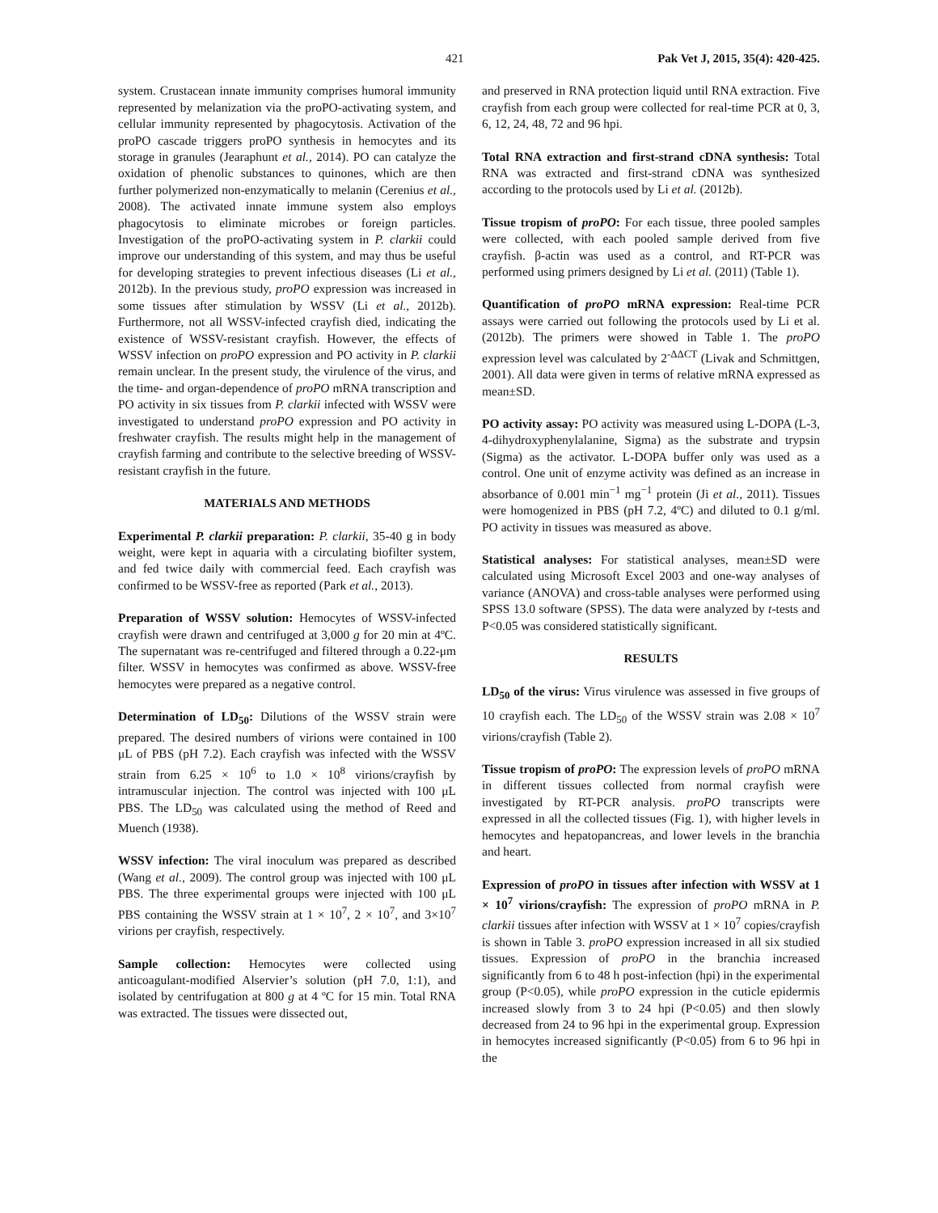421 Pak Vet J, 2015, 35(4): 420-425.
system. Crustacean innate immunity comprises humoral immunity represented by melanization via the proPO-activating system, and cellular immunity represented by phagocytosis. Activation of the proPO cascade triggers proPO synthesis in hemocytes and its storage in granules (Jearaphunt et al., 2014). PO can catalyze the oxidation of phenolic substances to quinones, which are then further polymerized non-enzymatically to melanin (Cerenius et al., 2008). The activated innate immune system also employs phagocytosis to eliminate microbes or foreign particles. Investigation of the proPO-activating system in P. clarkii could improve our understanding of this system, and may thus be useful for developing strategies to prevent infectious diseases (Li et al., 2012b). In the previous study, proPO expression was increased in some tissues after stimulation by WSSV (Li et al., 2012b). Furthermore, not all WSSV-infected crayfish died, indicating the existence of WSSV-resistant crayfish. However, the effects of WSSV infection on proPO expression and PO activity in P. clarkii remain unclear. In the present study, the virulence of the virus, and the time- and organ-dependence of proPO mRNA transcription and PO activity in six tissues from P. clarkii infected with WSSV were investigated to understand proPO expression and PO activity in freshwater crayfish. The results might help in the management of crayfish farming and contribute to the selective breeding of WSSV-resistant crayfish in the future.
MATERIALS AND METHODS
Experimental P. clarkii preparation: P. clarkii, 35-40 g in body weight, were kept in aquaria with a circulating biofilter system, and fed twice daily with commercial feed. Each crayfish was confirmed to be WSSV-free as reported (Park et al., 2013).
Preparation of WSSV solution: Hemocytes of WSSV-infected crayfish were drawn and centrifuged at 3,000 g for 20 min at 4ºC. The supernatant was re-centrifuged and filtered through a 0.22-μm filter. WSSV in hemocytes was confirmed as above. WSSV-free hemocytes were prepared as a negative control.
Determination of LD<sub>50</sub>: Dilutions of the WSSV strain were prepared. The desired numbers of virions were contained in 100 μL of PBS (pH 7.2). Each crayfish was infected with the WSSV strain from 6.25 × 10<sup>6</sup> to 1.0 × 10<sup>8</sup> virions/crayfish by intramuscular injection. The control was injected with 100 μL PBS. The LD<sub>50</sub> was calculated using the method of Reed and Muench (1938).
WSSV infection: The viral inoculum was prepared as described (Wang et al., 2009). The control group was injected with 100 μL PBS. The three experimental groups were injected with 100 μL PBS containing the WSSV strain at 1 × 10<sup>7</sup>, 2 × 10<sup>7</sup>, and 3×10<sup>7</sup> virions per crayfish, respectively.
Sample collection: Hemocytes were collected using anticoagulant-modified Alservier’s solution (pH 7.0, 1:1), and isolated by centrifugation at 800 g at 4 ºC for 15 min. Total RNA was extracted. The tissues were dissected out,
and preserved in RNA protection liquid until RNA extraction. Five crayfish from each group were collected for real-time PCR at 0, 3, 6, 12, 24, 48, 72 and 96 hpi.
Total RNA extraction and first-strand cDNA synthesis: Total RNA was extracted and first-strand cDNA was synthesized according to the protocols used by Li et al. (2012b).
Tissue tropism of proPO: For each tissue, three pooled samples were collected, with each pooled sample derived from five crayfish. β-actin was used as a control, and RT-PCR was performed using primers designed by Li et al. (2011) (Table 1).
Quantification of proPO mRNA expression: Real-time PCR assays were carried out following the protocols used by Li et al. (2012b). The primers were showed in Table 1. The proPO expression level was calculated by 2<sup>-ΔΔCT</sup> (Livak and Schmittgen, 2001). All data were given in terms of relative mRNA expressed as mean±SD.
PO activity assay: PO activity was measured using L-DOPA (L-3, 4-dihydroxyphenylalanine, Sigma) as the substrate and trypsin (Sigma) as the activator. L-DOPA buffer only was used as a control. One unit of enzyme activity was defined as an increase in absorbance of 0.001 min<sup>−1</sup> mg<sup>−1</sup> protein (Ji et al., 2011). Tissues were homogenized in PBS (pH 7.2, 4ºC) and diluted to 0.1 g/ml. PO activity in tissues was measured as above.
Statistical analyses: For statistical analyses, mean±SD were calculated using Microsoft Excel 2003 and one-way analyses of variance (ANOVA) and cross-table analyses were performed using SPSS 13.0 software (SPSS). The data were analyzed by t-tests and P<0.05 was considered statistically significant.
RESULTS
LD<sub>50</sub> of the virus: Virus virulence was assessed in five groups of 10 crayfish each. The LD<sub>50</sub> of the WSSV strain was 2.08 × 10<sup>7</sup> virions/crayfish (Table 2).
Tissue tropism of proPO: The expression levels of proPO mRNA in different tissues collected from normal crayfish were investigated by RT-PCR analysis. proPO transcripts were expressed in all the collected tissues (Fig. 1), with higher levels in hemocytes and hepatopancreas, and lower levels in the branchia and heart.
Expression of proPO in tissues after infection with WSSV at 1 × 10<sup>7</sup> virions/crayfish: The expression of proPO mRNA in P. clarkii tissues after infection with WSSV at 1 × 10<sup>7</sup> copies/crayfish is shown in Table 3. proPO expression increased in all six studied tissues. Expression of proPO in the branchia increased significantly from 6 to 48 h post-infection (hpi) in the experimental group (P<0.05), while proPO expression in the cuticle epidermis increased slowly from 3 to 24 hpi (P<0.05) and then slowly decreased from 24 to 96 hpi in the experimental group. Expression in hemocytes increased significantly (P<0.05) from 6 to 96 hpi in the